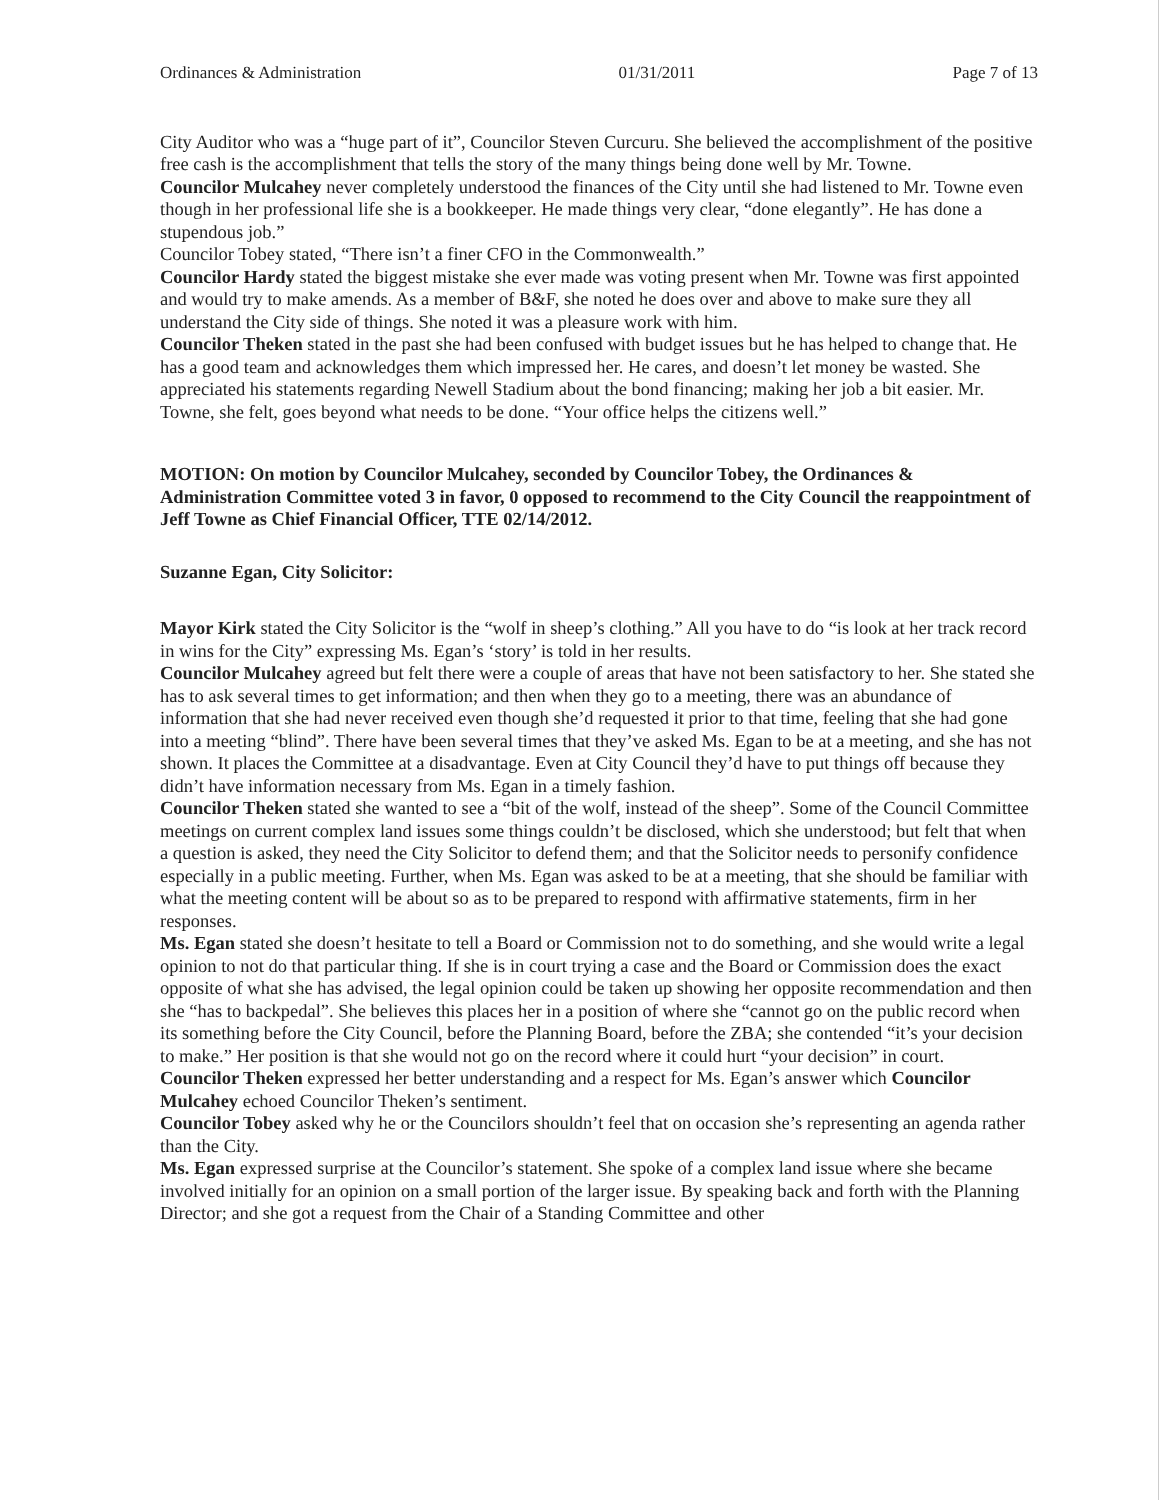Ordinances & Administration 01/31/2011 Page 7 of 13
City Auditor who was a “huge part of it”, Councilor Steven Curcuru. She believed the accomplishment of the positive free cash is the accomplishment that tells the story of the many things being done well by Mr. Towne.
Councilor Mulcahey never completely understood the finances of the City until she had listened to Mr. Towne even though in her professional life she is a bookkeeper. He made things very clear, “done elegantly”. He has done a stupendous job.”
Councilor Tobey stated, “There isn’t a finer CFO in the Commonwealth.”
Councilor Hardy stated the biggest mistake she ever made was voting present when Mr. Towne was first appointed and would try to make amends. As a member of B&F, she noted he does over and above to make sure they all understand the City side of things. She noted it was a pleasure work with him.
Councilor Theken stated in the past she had been confused with budget issues but he has helped to change that. He has a good team and acknowledges them which impressed her. He cares, and doesn’t let money be wasted. She appreciated his statements regarding Newell Stadium about the bond financing; making her job a bit easier. Mr. Towne, she felt, goes beyond what needs to be done. “Your office helps the citizens well.”
MOTION: On motion by Councilor Mulcahey, seconded by Councilor Tobey, the Ordinances & Administration Committee voted 3 in favor, 0 opposed to recommend to the City Council the reappointment of Jeff Towne as Chief Financial Officer, TTE 02/14/2012.
Suzanne Egan, City Solicitor:
Mayor Kirk stated the City Solicitor is the “wolf in sheep’s clothing.” All you have to do “is look at her track record in wins for the City” expressing Ms. Egan’s ‘story’ is told in her results.
Councilor Mulcahey agreed but felt there were a couple of areas that have not been satisfactory to her. She stated she has to ask several times to get information; and then when they go to a meeting, there was an abundance of information that she had never received even though she’d requested it prior to that time, feeling that she had gone into a meeting “blind”. There have been several times that they’ve asked Ms. Egan to be at a meeting, and she has not shown. It places the Committee at a disadvantage. Even at City Council they’d have to put things off because they didn’t have information necessary from Ms. Egan in a timely fashion.
Councilor Theken stated she wanted to see a “bit of the wolf, instead of the sheep”. Some of the Council Committee meetings on current complex land issues some things couldn’t be disclosed, which she understood; but felt that when a question is asked, they need the City Solicitor to defend them; and that the Solicitor needs to personify confidence especially in a public meeting. Further, when Ms. Egan was asked to be at a meeting, that she should be familiar with what the meeting content will be about so as to be prepared to respond with affirmative statements, firm in her responses.
Ms. Egan stated she doesn’t hesitate to tell a Board or Commission not to do something, and she would write a legal opinion to not do that particular thing. If she is in court trying a case and the Board or Commission does the exact opposite of what she has advised, the legal opinion could be taken up showing her opposite recommendation and then she “has to backpedal”. She believes this places her in a position of where she “cannot go on the public record when its something before the City Council, before the Planning Board, before the ZBA; she contended “it’s your decision to make.” Her position is that she would not go on the record where it could hurt “your decision” in court.
Councilor Theken expressed her better understanding and a respect for Ms. Egan’s answer which Councilor Mulcahey echoed Councilor Theken’s sentiment.
Councilor Tobey asked why he or the Councilors shouldn’t feel that on occasion she’s representing an agenda rather than the City.
Ms. Egan expressed surprise at the Councilor’s statement. She spoke of a complex land issue where she became involved initially for an opinion on a small portion of the larger issue. By speaking back and forth with the Planning Director; and she got a request from the Chair of a Standing Committee and other